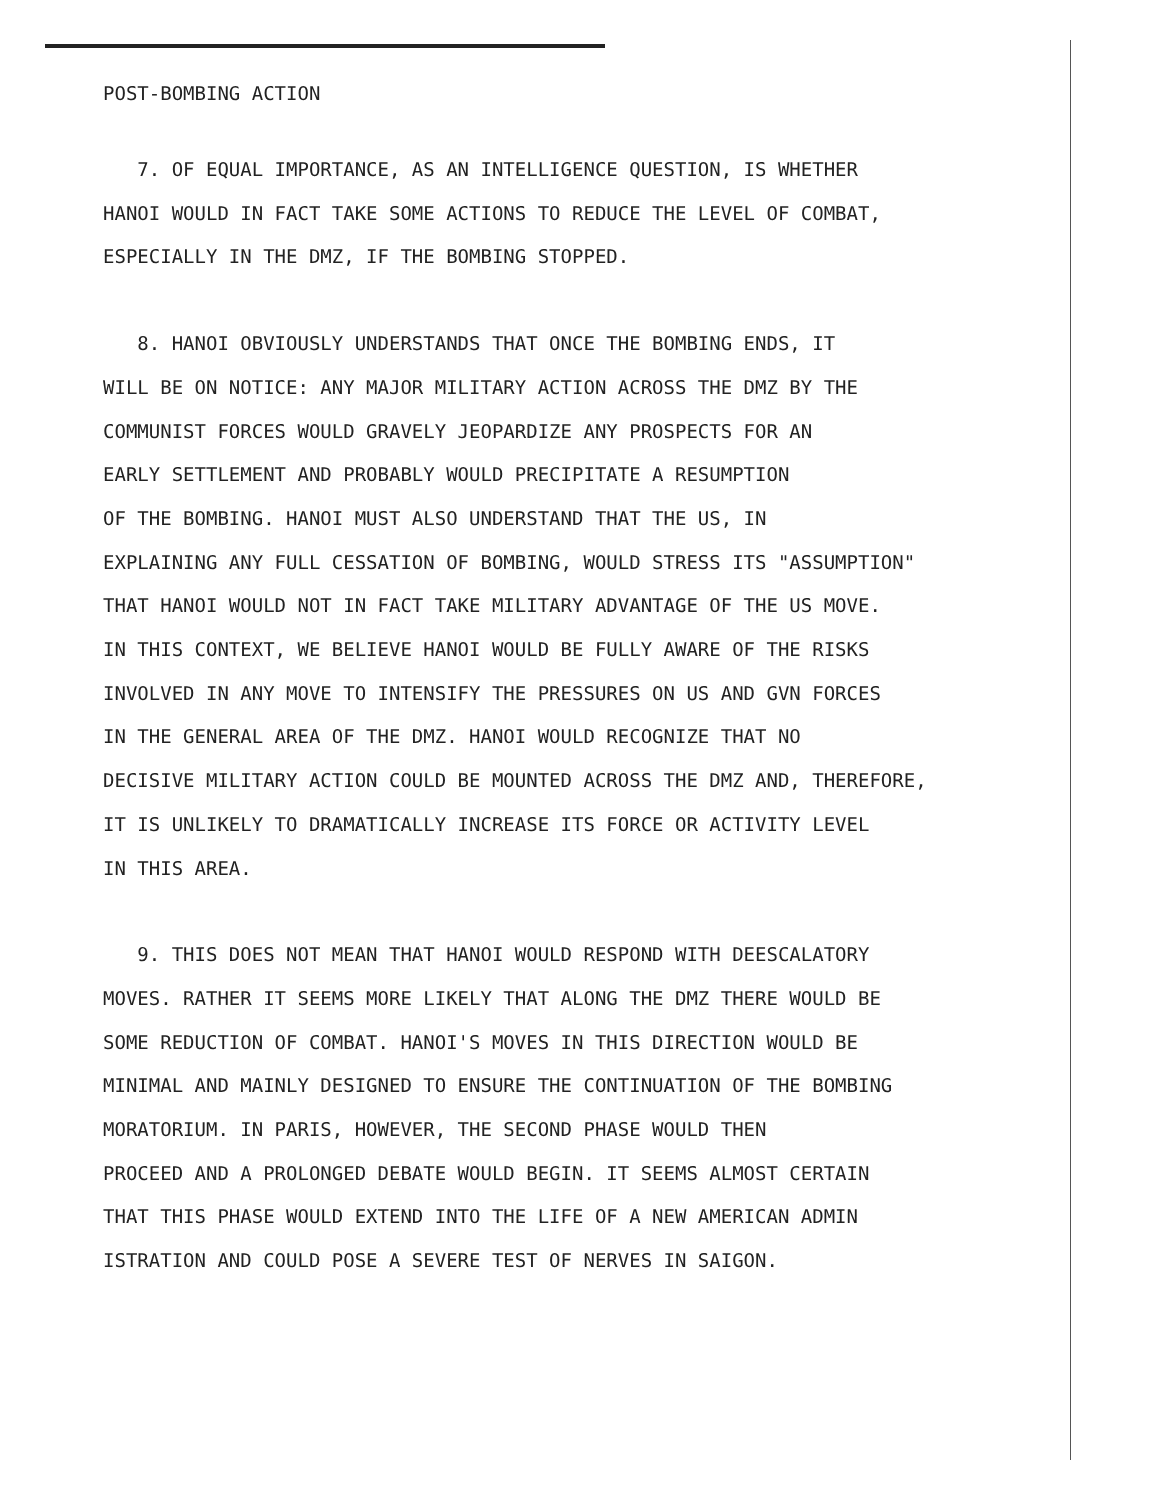POST-BOMBING ACTION
7. OF EQUAL IMPORTANCE, AS AN INTELLIGENCE QUESTION, IS WHETHER
HANOI WOULD IN FACT TAKE SOME ACTIONS TO REDUCE THE LEVEL OF COMBAT,
ESPECIALLY IN THE DMZ, IF THE BOMBING STOPPED.
8. HANOI OBVIOUSLY UNDERSTANDS THAT ONCE THE BOMBING ENDS, IT
WILL BE ON NOTICE: ANY MAJOR MILITARY ACTION ACROSS THE DMZ BY THE
COMMUNIST FORCES WOULD GRAVELY JEOPARDIZE ANY PROSPECTS FOR AN
EARLY SETTLEMENT AND PROBABLY WOULD PRECIPITATE A RESUMPTION
OF THE BOMBING. HANOI MUST ALSO UNDERSTAND THAT THE US, IN
EXPLAINING ANY FULL CESSATION OF BOMBING, WOULD STRESS ITS "ASSUMPTION"
THAT HANOI WOULD NOT IN FACT TAKE MILITARY ADVANTAGE OF THE US MOVE.
IN THIS CONTEXT, WE BELIEVE HANOI WOULD BE FULLY AWARE OF THE RISKS
INVOLVED IN ANY MOVE TO INTENSIFY THE PRESSURES ON US AND GVN FORCES
IN THE GENERAL AREA OF THE DMZ. HANOI WOULD RECOGNIZE THAT NO
DECISIVE MILITARY ACTION COULD BE MOUNTED ACROSS THE DMZ AND, THEREFORE,
IT IS UNLIKELY TO DRAMATICALLY INCREASE ITS FORCE OR ACTIVITY LEVEL
IN THIS AREA.
9. THIS DOES NOT MEAN THAT HANOI WOULD RESPOND WITH DEESCALATORY
MOVES. RATHER IT SEEMS MORE LIKELY THAT ALONG THE DMZ THERE WOULD BE
SOME REDUCTION OF COMBAT. HANOI'S MOVES IN THIS DIRECTION WOULD BE
MINIMAL AND MAINLY DESIGNED TO ENSURE THE CONTINUATION OF THE BOMBING
MORATORIUM. IN PARIS, HOWEVER, THE SECOND PHASE WOULD THEN
PROCEED AND A PROLONGED DEBATE WOULD BEGIN. IT SEEMS ALMOST CERTAIN
THAT THIS PHASE WOULD EXTEND INTO THE LIFE OF A NEW AMERICAN ADMIN
ISTRATION AND COULD POSE A SEVERE TEST OF NERVES IN SAIGON.